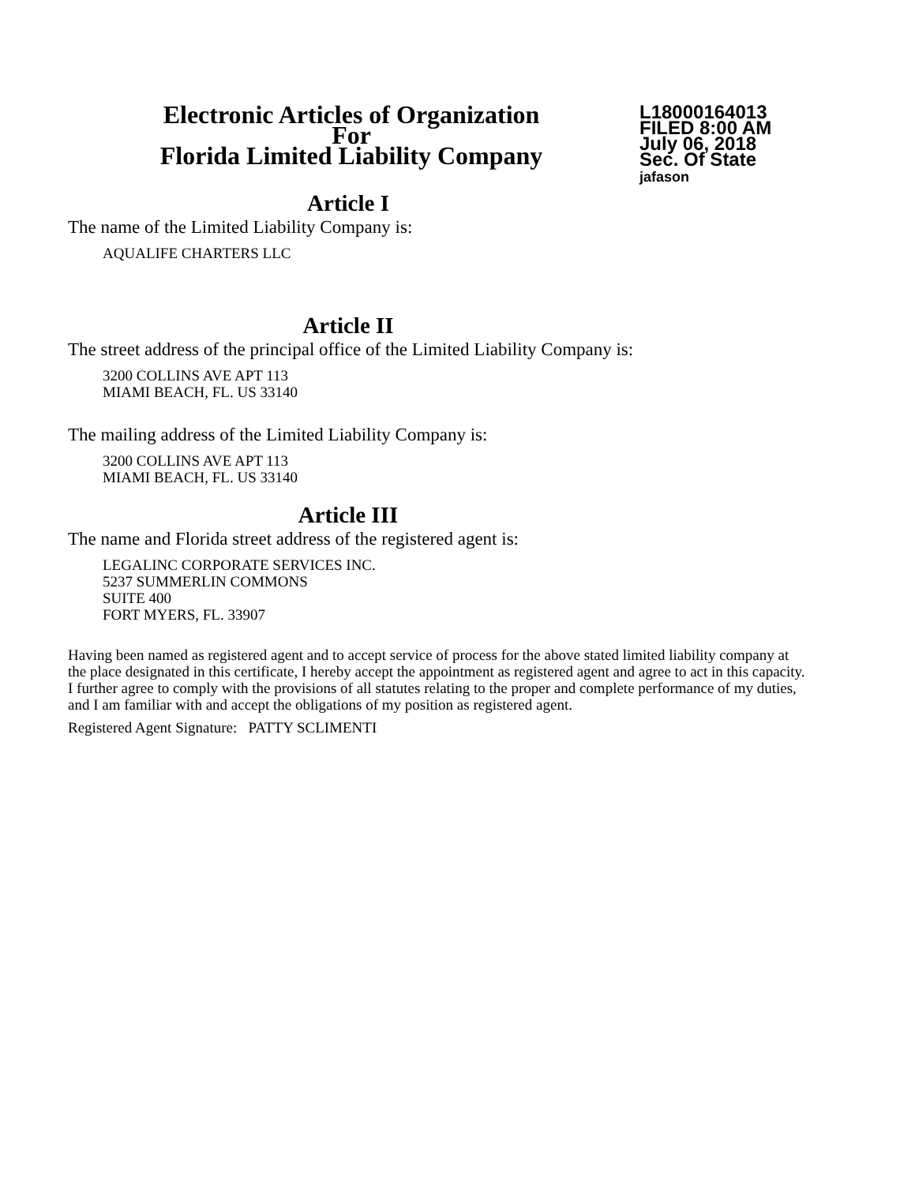Electronic Articles of Organization
For
Florida Limited Liability Company
L18000164013
FILED 8:00 AM
July 06, 2018
Sec. Of State
jafason
Article I
The name of the Limited Liability Company is:
AQUALIFE CHARTERS LLC
Article II
The street address of the principal office of the Limited Liability Company is:
3200 COLLINS AVE APT 113
MIAMI BEACH, FL. US 33140
The mailing address of the Limited Liability Company is:
3200 COLLINS AVE APT 113
MIAMI BEACH, FL. US 33140
Article III
The name and Florida street address of the registered agent is:
LEGALINC CORPORATE SERVICES INC.
5237 SUMMERLIN COMMONS
SUITE 400
FORT MYERS, FL. 33907
Having been named as registered agent and to accept service of process for the above stated limited liability company at the place designated in this certificate, I hereby accept the appointment as registered agent and agree to act in this capacity. I further agree to comply with the provisions of all statutes relating to the proper and complete performance of my duties, and I am familiar with and accept the obligations of my position as registered agent.
Registered Agent Signature: PATTY SCLIMENTI